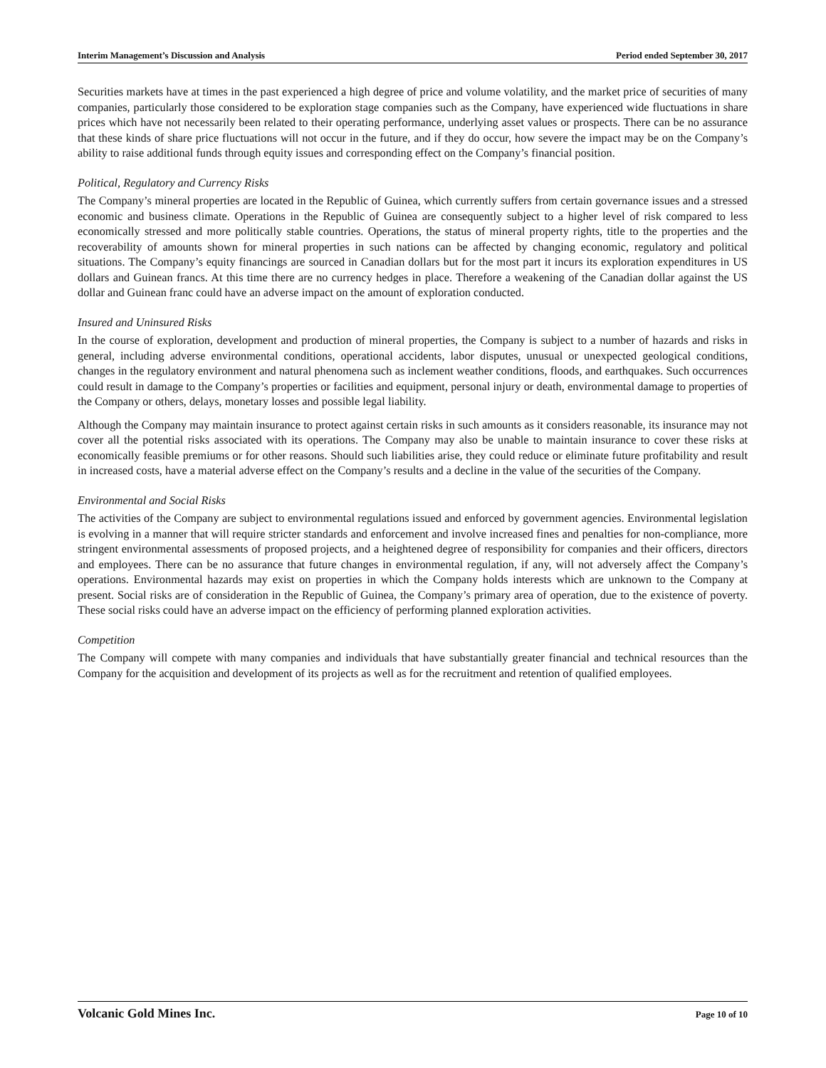Interim Management’s Discussion and Analysis Period ended September 30, 2017
Securities markets have at times in the past experienced a high degree of price and volume volatility, and the market price of securities of many companies, particularly those considered to be exploration stage companies such as the Company, have experienced wide fluctuations in share prices which have not necessarily been related to their operating performance, underlying asset values or prospects. There can be no assurance that these kinds of share price fluctuations will not occur in the future, and if they do occur, how severe the impact may be on the Company’s ability to raise additional funds through equity issues and corresponding effect on the Company’s financial position.
Political, Regulatory and Currency Risks
The Company’s mineral properties are located in the Republic of Guinea, which currently suffers from certain governance issues and a stressed economic and business climate. Operations in the Republic of Guinea are consequently subject to a higher level of risk compared to less economically stressed and more politically stable countries. Operations, the status of mineral property rights, title to the properties and the recoverability of amounts shown for mineral properties in such nations can be affected by changing economic, regulatory and political situations. The Company’s equity financings are sourced in Canadian dollars but for the most part it incurs its exploration expenditures in US dollars and Guinean francs. At this time there are no currency hedges in place. Therefore a weakening of the Canadian dollar against the US dollar and Guinean franc could have an adverse impact on the amount of exploration conducted.
Insured and Uninsured Risks
In the course of exploration, development and production of mineral properties, the Company is subject to a number of hazards and risks in general, including adverse environmental conditions, operational accidents, labor disputes, unusual or unexpected geological conditions, changes in the regulatory environment and natural phenomena such as inclement weather conditions, floods, and earthquakes. Such occurrences could result in damage to the Company’s properties or facilities and equipment, personal injury or death, environmental damage to properties of the Company or others, delays, monetary losses and possible legal liability.
Although the Company may maintain insurance to protect against certain risks in such amounts as it considers reasonable, its insurance may not cover all the potential risks associated with its operations. The Company may also be unable to maintain insurance to cover these risks at economically feasible premiums or for other reasons. Should such liabilities arise, they could reduce or eliminate future profitability and result in increased costs, have a material adverse effect on the Company’s results and a decline in the value of the securities of the Company.
Environmental and Social Risks
The activities of the Company are subject to environmental regulations issued and enforced by government agencies. Environmental legislation is evolving in a manner that will require stricter standards and enforcement and involve increased fines and penalties for non-compliance, more stringent environmental assessments of proposed projects, and a heightened degree of responsibility for companies and their officers, directors and employees. There can be no assurance that future changes in environmental regulation, if any, will not adversely affect the Company’s operations. Environmental hazards may exist on properties in which the Company holds interests which are unknown to the Company at present. Social risks are of consideration in the Republic of Guinea, the Company’s primary area of operation, due to the existence of poverty. These social risks could have an adverse impact on the efficiency of performing planned exploration activities.
Competition
The Company will compete with many companies and individuals that have substantially greater financial and technical resources than the Company for the acquisition and development of its projects as well as for the recruitment and retention of qualified employees.
Volcanic Gold Mines Inc. Page 10 of 10